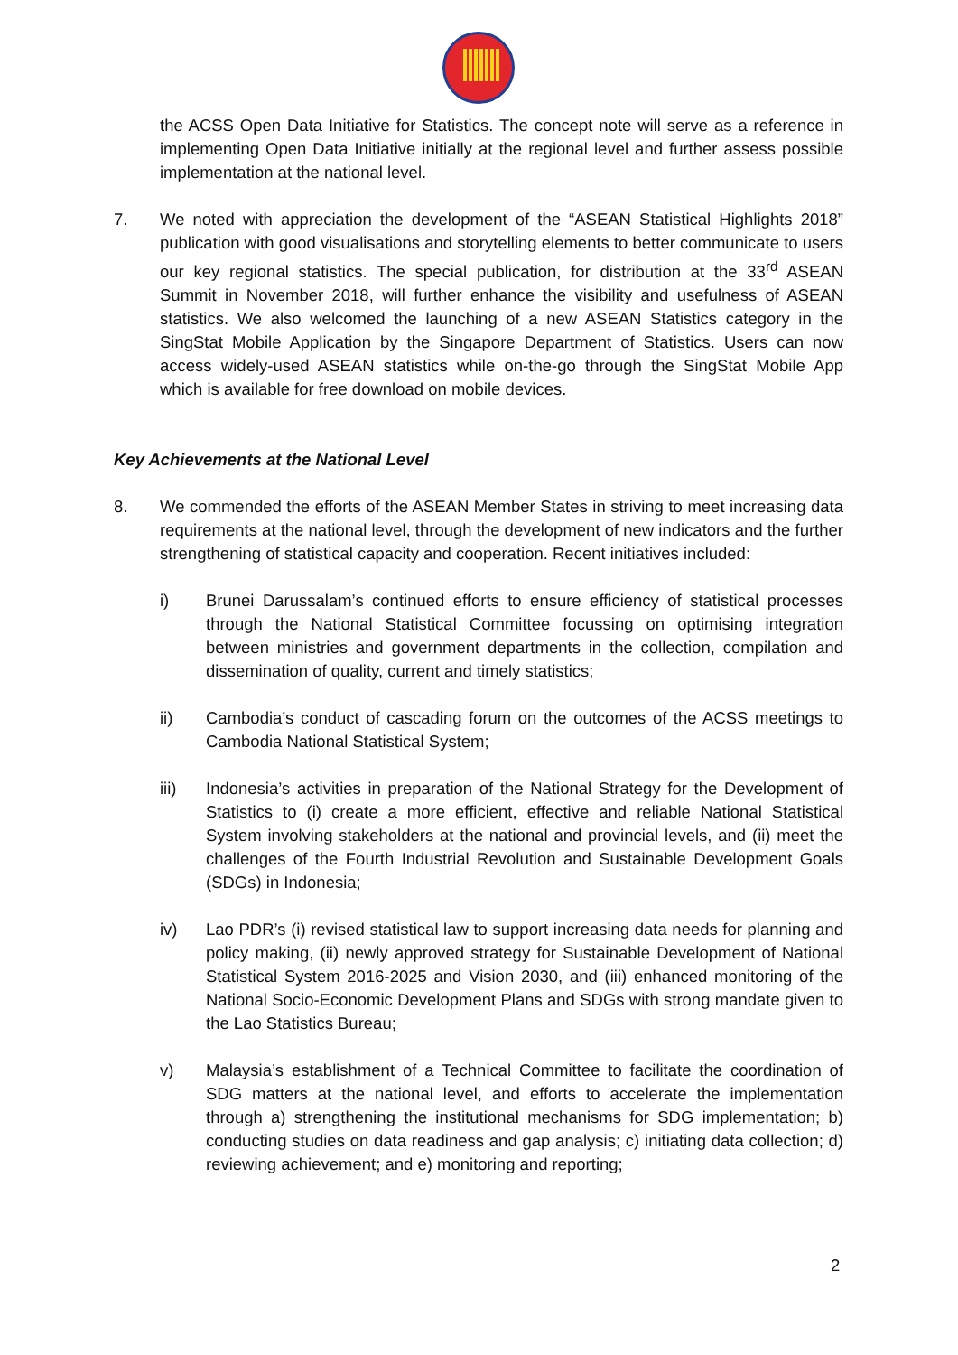the ACSS Open Data Initiative for Statistics. The concept note will serve as a reference in implementing Open Data Initiative initially at the regional level and further assess possible implementation at the national level.
7. We noted with appreciation the development of the “ASEAN Statistical Highlights 2018” publication with good visualisations and storytelling elements to better communicate to users our key regional statistics. The special publication, for distribution at the 33<sup>rd</sup> ASEAN Summit in November 2018, will further enhance the visibility and usefulness of ASEAN statistics. We also welcomed the launching of a new ASEAN Statistics category in the SingStat Mobile Application by the Singapore Department of Statistics. Users can now access widely-used ASEAN statistics while on-the-go through the SingStat Mobile App which is available for free download on mobile devices.
Key Achievements at the National Level
8. We commended the efforts of the ASEAN Member States in striving to meet increasing data requirements at the national level, through the development of new indicators and the further strengthening of statistical capacity and cooperation. Recent initiatives included:
i) Brunei Darussalam’s continued efforts to ensure efficiency of statistical processes through the National Statistical Committee focussing on optimising integration between ministries and government departments in the collection, compilation and dissemination of quality, current and timely statistics;
ii) Cambodia’s conduct of cascading forum on the outcomes of the ACSS meetings to Cambodia National Statistical System;
iii) Indonesia’s activities in preparation of the National Strategy for the Development of Statistics to (i) create a more efficient, effective and reliable National Statistical System involving stakeholders at the national and provincial levels, and (ii) meet the challenges of the Fourth Industrial Revolution and Sustainable Development Goals (SDGs) in Indonesia;
iv) Lao PDR’s (i) revised statistical law to support increasing data needs for planning and policy making, (ii) newly approved strategy for Sustainable Development of National Statistical System 2016-2025 and Vision 2030, and (iii) enhanced monitoring of the National Socio-Economic Development Plans and SDGs with strong mandate given to the Lao Statistics Bureau;
v) Malaysia’s establishment of a Technical Committee to facilitate the coordination of SDG matters at the national level, and efforts to accelerate the implementation through a) strengthening the institutional mechanisms for SDG implementation; b) conducting studies on data readiness and gap analysis; c) initiating data collection; d) reviewing achievement; and e) monitoring and reporting;
2